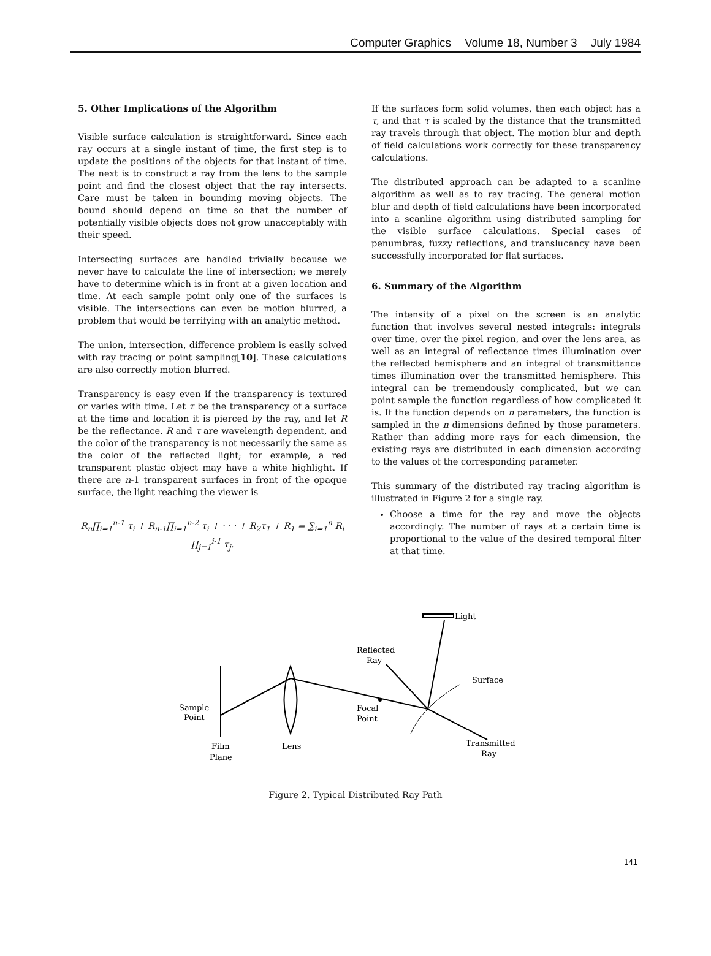Computer Graphics Volume 18, Number 3 July 1984
5. Other Implications of the Algorithm
Visible surface calculation is straightforward. Since each ray occurs at a single instant of time, the first step is to update the positions of the objects for that instant of time. The next is to construct a ray from the lens to the sample point and find the closest object that the ray intersects. Care must be taken in bounding moving objects. The bound should depend on time so that the number of potentially visible objects does not grow unacceptably with their speed.
Intersecting surfaces are handled trivially because we never have to calculate the line of intersection; we merely have to determine which is in front at a given location and time. At each sample point only one of the surfaces is visible. The intersections can even be motion blurred, a problem that would be terrifying with an analytic method.
The union, intersection, difference problem is easily solved with ray tracing or point sampling[10]. These calculations are also correctly motion blurred.
Transparency is easy even if the transparency is textured or varies with time. Let τ be the transparency of a surface at the time and location it is pierced by the ray, and let R be the reflectance. R and τ are wavelength dependent, and the color of the transparency is not necessarily the same as the color of the reflected light; for example, a red transparent plastic object may have a white highlight. If there are n-1 transparent surfaces in front of the opaque surface, the light reaching the viewer is
R<sub>n</sub>∏<sub>i=1</sub><sup>n-1</sup> τ<sub>i</sub> + R<sub>n-1</sub>∏<sub>i=1</sub><sup>n-2</sup> τ<sub>i</sub> + · · · + R<sub>2</sub>τ<sub>1</sub> + R<sub>1</sub> = ∑<sub>i=1</sub><sup>n</sup> R<sub>i</sub> ∏<sub>j=1</sub><sup>i-1</sup> τ<sub>j</sub>.
If the surfaces form solid volumes, then each object has a τ, and that τ is scaled by the distance that the transmitted ray travels through that object. The motion blur and depth of field calculations work correctly for these transparency calculations.
The distributed approach can be adapted to a scanline algorithm as well as to ray tracing. The general motion blur and depth of field calculations have been incorporated into a scanline algorithm using distributed sampling for the visible surface calculations. Special cases of penumbras, fuzzy reflections, and translucency have been successfully incorporated for flat surfaces.
6. Summary of the Algorithm
The intensity of a pixel on the screen is an analytic function that involves several nested integrals: integrals over time, over the pixel region, and over the lens area, as well as an integral of reflectance times illumination over the reflected hemisphere and an integral of transmittance times illumination over the transmitted hemisphere. This integral can be tremendously complicated, but we can point sample the function regardless of how complicated it is. If the function depends on n parameters, the function is sampled in the n dimensions defined by those parameters. Rather than adding more rays for each dimension, the existing rays are distributed in each dimension according to the values of the corresponding parameter.
This summary of the distributed ray tracing algorithm is illustrated in Figure 2 for a single ray.
Choose a time for the ray and move the objects accordingly. The number of rays at a certain time is proportional to the value of the desired temporal filter at that time.
Light
Reflected
Ray
Surface
Sample
Point
Focal
Point
Film
Plane
Lens
Transmitted
Ray
Figure 2. Typical Distributed Ray Path
141